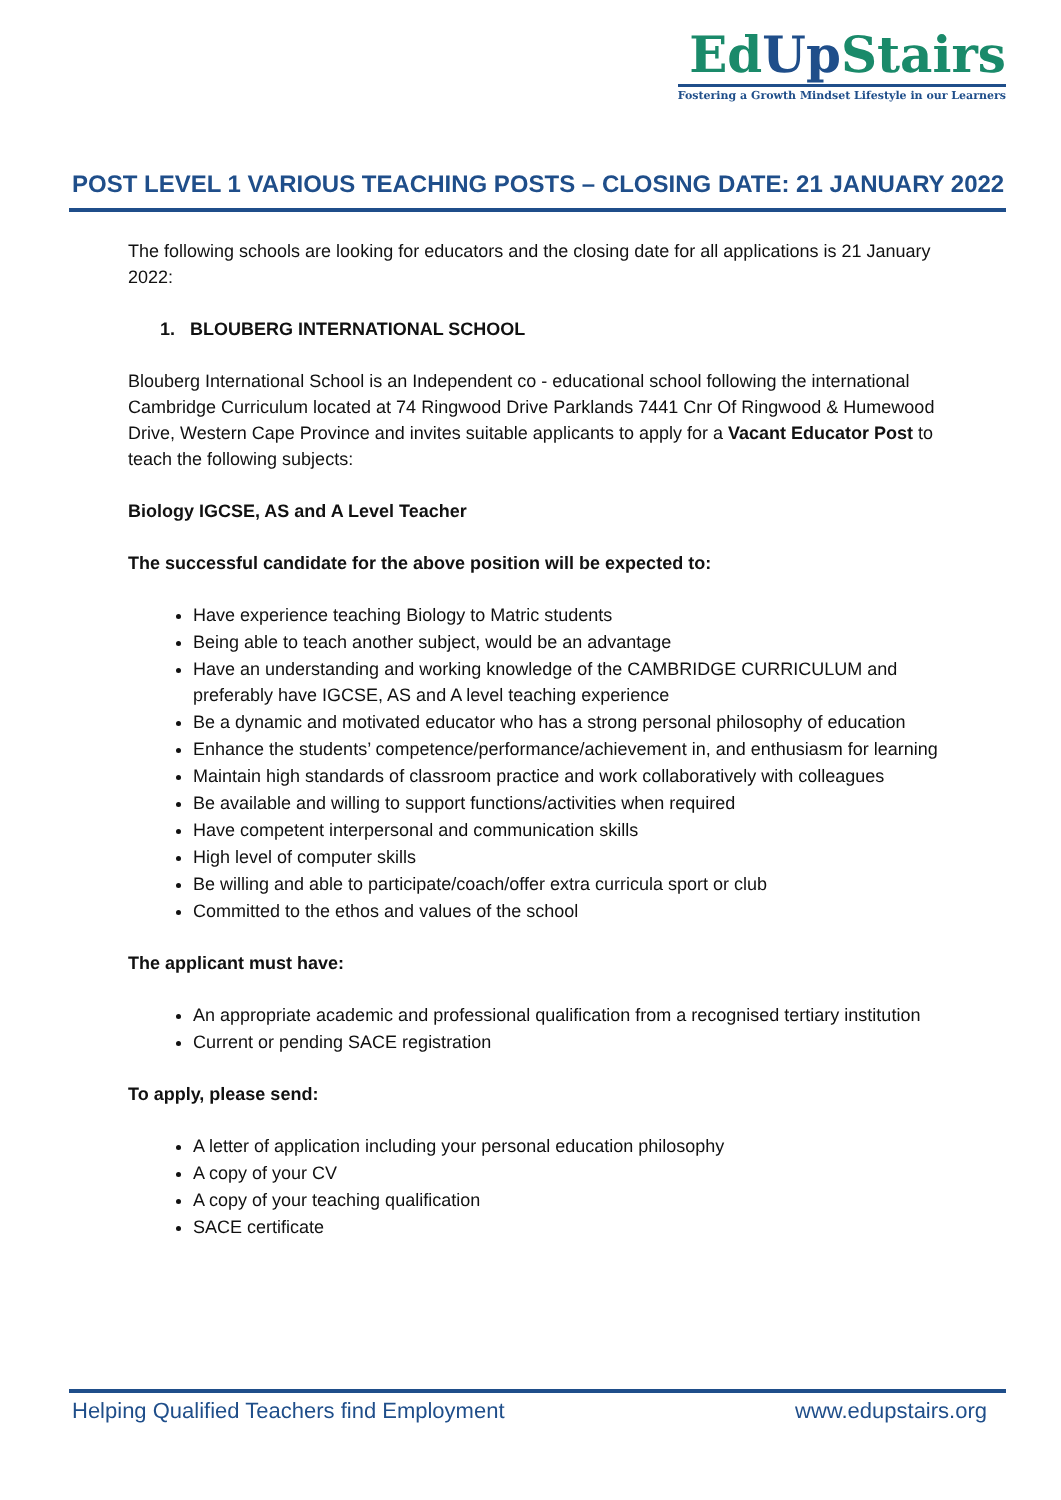EdUp Stairs
Fostering a Growth Mindset Lifestyle in our Learners
POST LEVEL 1 VARIOUS TEACHING POSTS – CLOSING DATE: 21 JANUARY 2022
The following schools are looking for educators and the closing date for all applications is 21 January 2022:
1. BLOUBERG INTERNATIONAL SCHOOL
Blouberg International School is an Independent co - educational school following the international Cambridge Curriculum located at 74 Ringwood Drive Parklands 7441 Cnr Of Ringwood & Humewood Drive, Western Cape Province and invites suitable applicants to apply for a Vacant Educator Post to teach the following subjects:
Biology IGCSE, AS and A Level Teacher
The successful candidate for the above position will be expected to:
Have experience teaching Biology to Matric students
Being able to teach another subject, would be an advantage
Have an understanding and working knowledge of the CAMBRIDGE CURRICULUM and preferably have IGCSE, AS and A level teaching experience
Be a dynamic and motivated educator who has a strong personal philosophy of education
Enhance the students’ competence/performance/achievement in, and enthusiasm for learning
Maintain high standards of classroom practice and work collaboratively with colleagues
Be available and willing to support functions/activities when required
Have competent interpersonal and communication skills
High level of computer skills
Be willing and able to participate/coach/offer extra curricula sport or club
Committed to the ethos and values of the school
The applicant must have:
An appropriate academic and professional qualification from a recognised tertiary institution
Current or pending SACE registration
To apply, please send:
A letter of application including your personal education philosophy
A copy of your CV
A copy of your teaching qualification
SACE certificate
Helping Qualified Teachers find Employment www.edupstairs.org